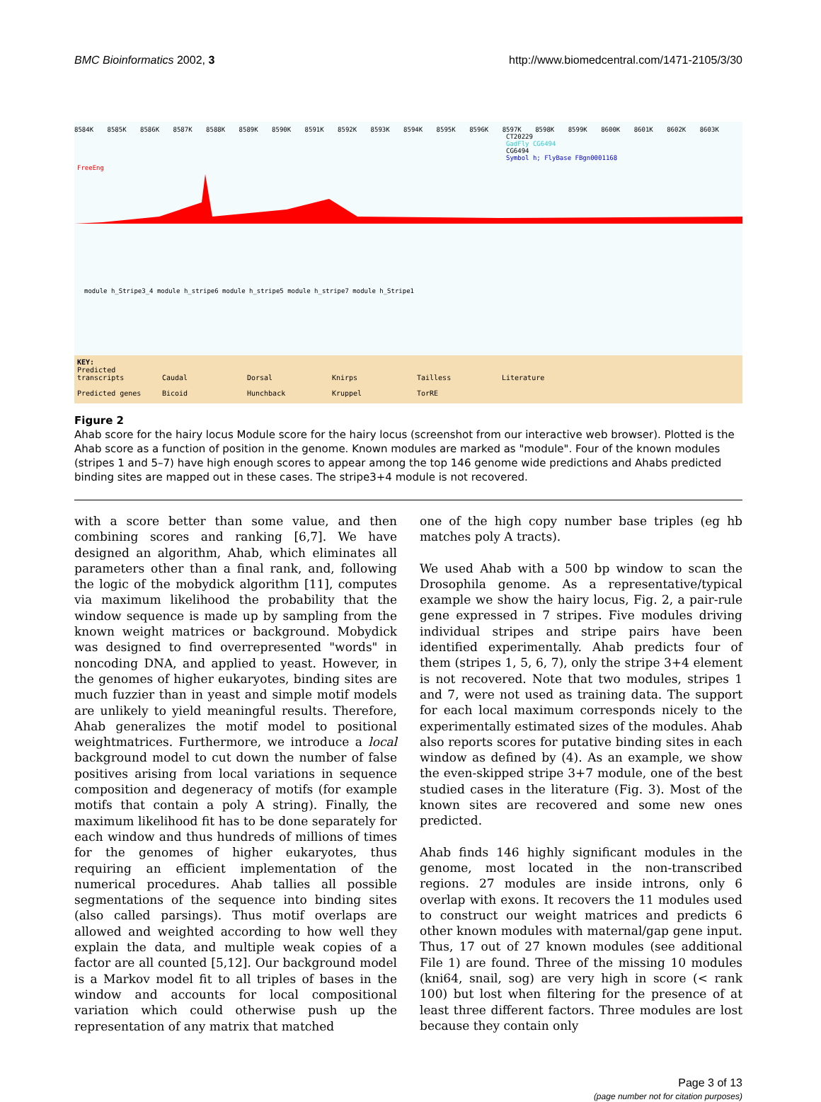BMC Bioinformatics 2002, 3 http://www.biomedcentral.com/1471-2105/3/30
8584K 8585K 8586K 8587K 8588K 8589K 8590K 8591K 8592K 8593K 8594K 8595K 8596K 8597K 8598K 8599K 8600K 8601K 8602K 8603K
CT20229
GadFly CG6494
CG6494
Symbol h; FlyBase FBgn0001168
FreeEng
module h_Stripe3_4 module h_stripe6 module h_stripe5 module h_stripe7 module h_Stripe1
KEY:
Predicted transcripts Caudal Dorsal Knirps Tailless Literature
Predicted genes Bicoid Hunchback Kruppel TorRE
Figure 2
Ahab score for the hairy locus Module score for the hairy locus (screenshot from our interactive web browser). Plotted is the Ahab score as a function of position in the genome. Known modules are marked as "module". Four of the known modules (stripes 1 and 5–7) have high enough scores to appear among the top 146 genome wide predictions and Ahabs predicted binding sites are mapped out in these cases. The stripe3+4 module is not recovered.
with a score better than some value, and then combining scores and ranking [6,7]. We have designed an algorithm, Ahab, which eliminates all parameters other than a final rank, and, following the logic of the mobydick algorithm [11], computes via maximum likelihood the probability that the window sequence is made up by sampling from the known weight matrices or background. Mobydick was designed to find overrepresented "words" in noncoding DNA, and applied to yeast. However, in the genomes of higher eukaryotes, binding sites are much fuzzier than in yeast and simple motif models are unlikely to yield meaningful results. Therefore, Ahab generalizes the motif model to positional weightmatrices. Furthermore, we introduce a local background model to cut down the number of false positives arising from local variations in sequence composition and degeneracy of motifs (for example motifs that contain a poly A string). Finally, the maximum likelihood fit has to be done separately for each window and thus hundreds of millions of times for the genomes of higher eukaryotes, thus requiring an efficient implementation of the numerical procedures. Ahab tallies all possible segmentations of the sequence into binding sites (also called parsings). Thus motif overlaps are allowed and weighted according to how well they explain the data, and multiple weak copies of a factor are all counted [5,12]. Our background model is a Markov model fit to all triples of bases in the window and accounts for local compositional variation which could otherwise push up the representation of any matrix that matched
one of the high copy number base triples (eg hb matches poly A tracts).
We used Ahab with a 500 bp window to scan the Drosophila genome. As a representative/typical example we show the hairy locus, Fig. 2, a pair-rule gene expressed in 7 stripes. Five modules driving individual stripes and stripe pairs have been identified experimentally. Ahab predicts four of them (stripes 1, 5, 6, 7), only the stripe 3+4 element is not recovered. Note that two modules, stripes 1 and 7, were not used as training data. The support for each local maximum corresponds nicely to the experimentally estimated sizes of the modules. Ahab also reports scores for putative binding sites in each window as defined by (4). As an example, we show the even-skipped stripe 3+7 module, one of the best studied cases in the literature (Fig. 3). Most of the known sites are recovered and some new ones predicted.
Ahab finds 146 highly significant modules in the genome, most located in the non-transcribed regions. 27 modules are inside introns, only 6 overlap with exons. It recovers the 11 modules used to construct our weight matrices and predicts 6 other known modules with maternal/gap gene input. Thus, 17 out of 27 known modules (see additional File 1) are found. Three of the missing 10 modules (kni64, snail, sog) are very high in score (< rank 100) but lost when filtering for the presence of at least three different factors. Three modules are lost because they contain only
Page 3 of 13
(page number not for citation purposes)